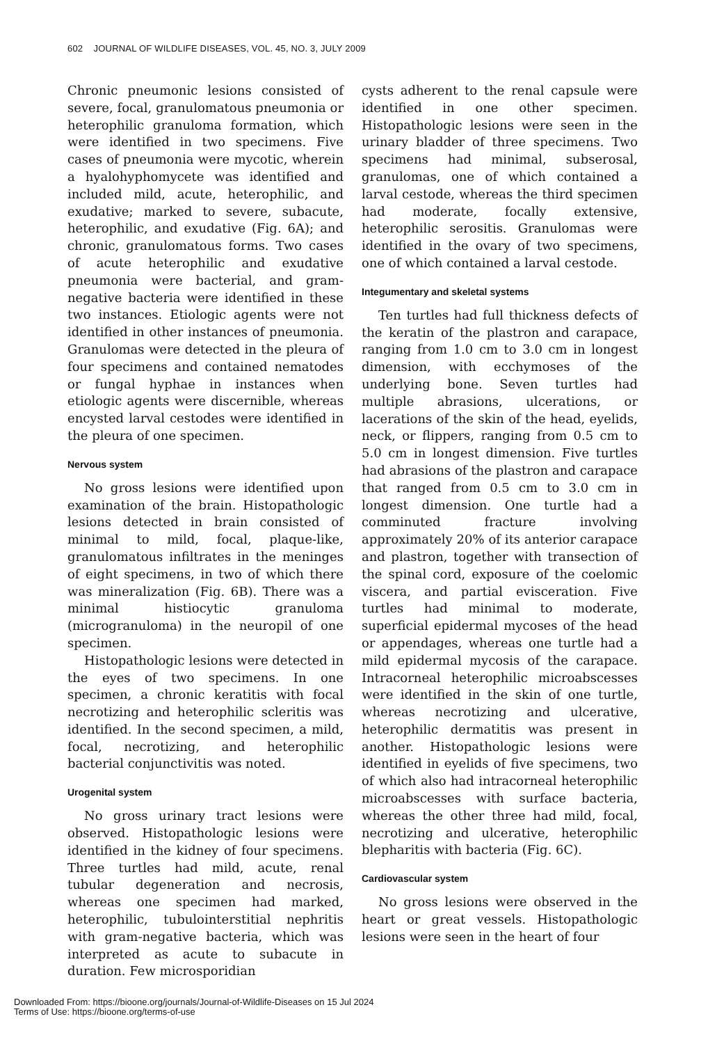602 JOURNAL OF WILDLIFE DISEASES, VOL. 45, NO. 3, JULY 2009
Chronic pneumonic lesions consisted of severe, focal, granulomatous pneumonia or heterophilic granuloma formation, which were identified in two specimens. Five cases of pneumonia were mycotic, wherein a hyalohyphomycete was identified and included mild, acute, heterophilic, and exudative; marked to severe, subacute, heterophilic, and exudative (Fig. 6A); and chronic, granulomatous forms. Two cases of acute heterophilic and exudative pneumonia were bacterial, and gram-negative bacteria were identified in these two instances. Etiologic agents were not identified in other instances of pneumonia. Granulomas were detected in the pleura of four specimens and contained nematodes or fungal hyphae in instances when etiologic agents were discernible, whereas encysted larval cestodes were identified in the pleura of one specimen.
Nervous system
No gross lesions were identified upon examination of the brain. Histopathologic lesions detected in brain consisted of minimal to mild, focal, plaque-like, granulomatous infiltrates in the meninges of eight specimens, in two of which there was mineralization (Fig. 6B). There was a minimal histiocytic granuloma (microgranuloma) in the neuropil of one specimen.
Histopathologic lesions were detected in the eyes of two specimens. In one specimen, a chronic keratitis with focal necrotizing and heterophilic scleritis was identified. In the second specimen, a mild, focal, necrotizing, and heterophilic bacterial conjunctivitis was noted.
Urogenital system
No gross urinary tract lesions were observed. Histopathologic lesions were identified in the kidney of four specimens. Three turtles had mild, acute, renal tubular degeneration and necrosis, whereas one specimen had marked, heterophilic, tubulointerstitial nephritis with gram-negative bacteria, which was interpreted as acute to subacute in duration. Few microsporidian
cysts adherent to the renal capsule were identified in one other specimen. Histopathologic lesions were seen in the urinary bladder of three specimens. Two specimens had minimal, subserosal, granulomas, one of which contained a larval cestode, whereas the third specimen had moderate, focally extensive, heterophilic serositis. Granulomas were identified in the ovary of two specimens, one of which contained a larval cestode.
Integumentary and skeletal systems
Ten turtles had full thickness defects of the keratin of the plastron and carapace, ranging from 1.0 cm to 3.0 cm in longest dimension, with ecchymoses of the underlying bone. Seven turtles had multiple abrasions, ulcerations, or lacerations of the skin of the head, eyelids, neck, or flippers, ranging from 0.5 cm to 5.0 cm in longest dimension. Five turtles had abrasions of the plastron and carapace that ranged from 0.5 cm to 3.0 cm in longest dimension. One turtle had a comminuted fracture involving approximately 20% of its anterior carapace and plastron, together with transection of the spinal cord, exposure of the coelomic viscera, and partial evisceration. Five turtles had minimal to moderate, superficial epidermal mycoses of the head or appendages, whereas one turtle had a mild epidermal mycosis of the carapace. Intracorneal heterophilic microabscesses were identified in the skin of one turtle, whereas necrotizing and ulcerative, heterophilic dermatitis was present in another. Histopathologic lesions were identified in eyelids of five specimens, two of which also had intracorneal heterophilic microabscesses with surface bacteria, whereas the other three had mild, focal, necrotizing and ulcerative, heterophilic blepharitis with bacteria (Fig. 6C).
Cardiovascular system
No gross lesions were observed in the heart or great vessels. Histopathologic lesions were seen in the heart of four
Downloaded From: https://bioone.org/journals/Journal-of-Wildlife-Diseases on 15 Jul 2024
Terms of Use: https://bioone.org/terms-of-use